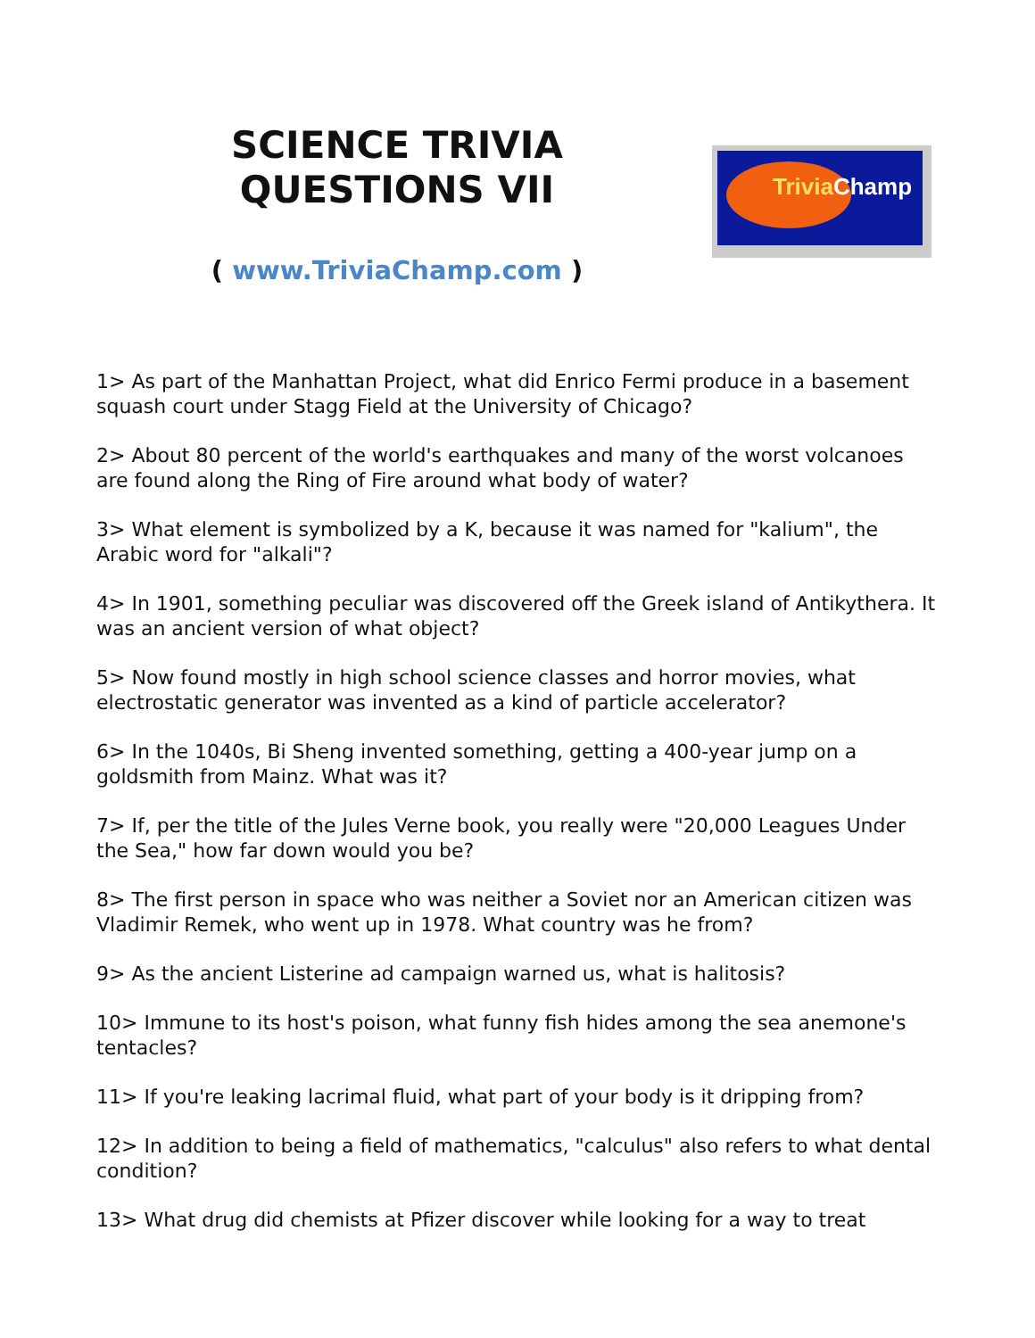SCIENCE TRIVIA QUESTIONS VII
Trivia Champ
( www.TriviaChamp.com )
1> As part of the Manhattan Project, what did Enrico Fermi produce in a basement squash court under Stagg Field at the University of Chicago?
2> About 80 percent of the world's earthquakes and many of the worst volcanoes are found along the Ring of Fire around what body of water?
3> What element is symbolized by a K, because it was named for "kalium", the Arabic word for "alkali"?
4> In 1901, something peculiar was discovered off the Greek island of Antikythera. It was an ancient version of what object?
5> Now found mostly in high school science classes and horror movies, what electrostatic generator was invented as a kind of particle accelerator?
6> In the 1040s, Bi Sheng invented something, getting a 400-year jump on a goldsmith from Mainz. What was it?
7> If, per the title of the Jules Verne book, you really were "20,000 Leagues Under the Sea," how far down would you be?
8> The first person in space who was neither a Soviet nor an American citizen was Vladimir Remek, who went up in 1978. What country was he from?
9> As the ancient Listerine ad campaign warned us, what is halitosis?
10> Immune to its host's poison, what funny fish hides among the sea anemone's tentacles?
11> If you're leaking lacrimal fluid, what part of your body is it dripping from?
12> In addition to being a field of mathematics, "calculus" also refers to what dental condition?
13> What drug did chemists at Pfizer discover while looking for a way to treat